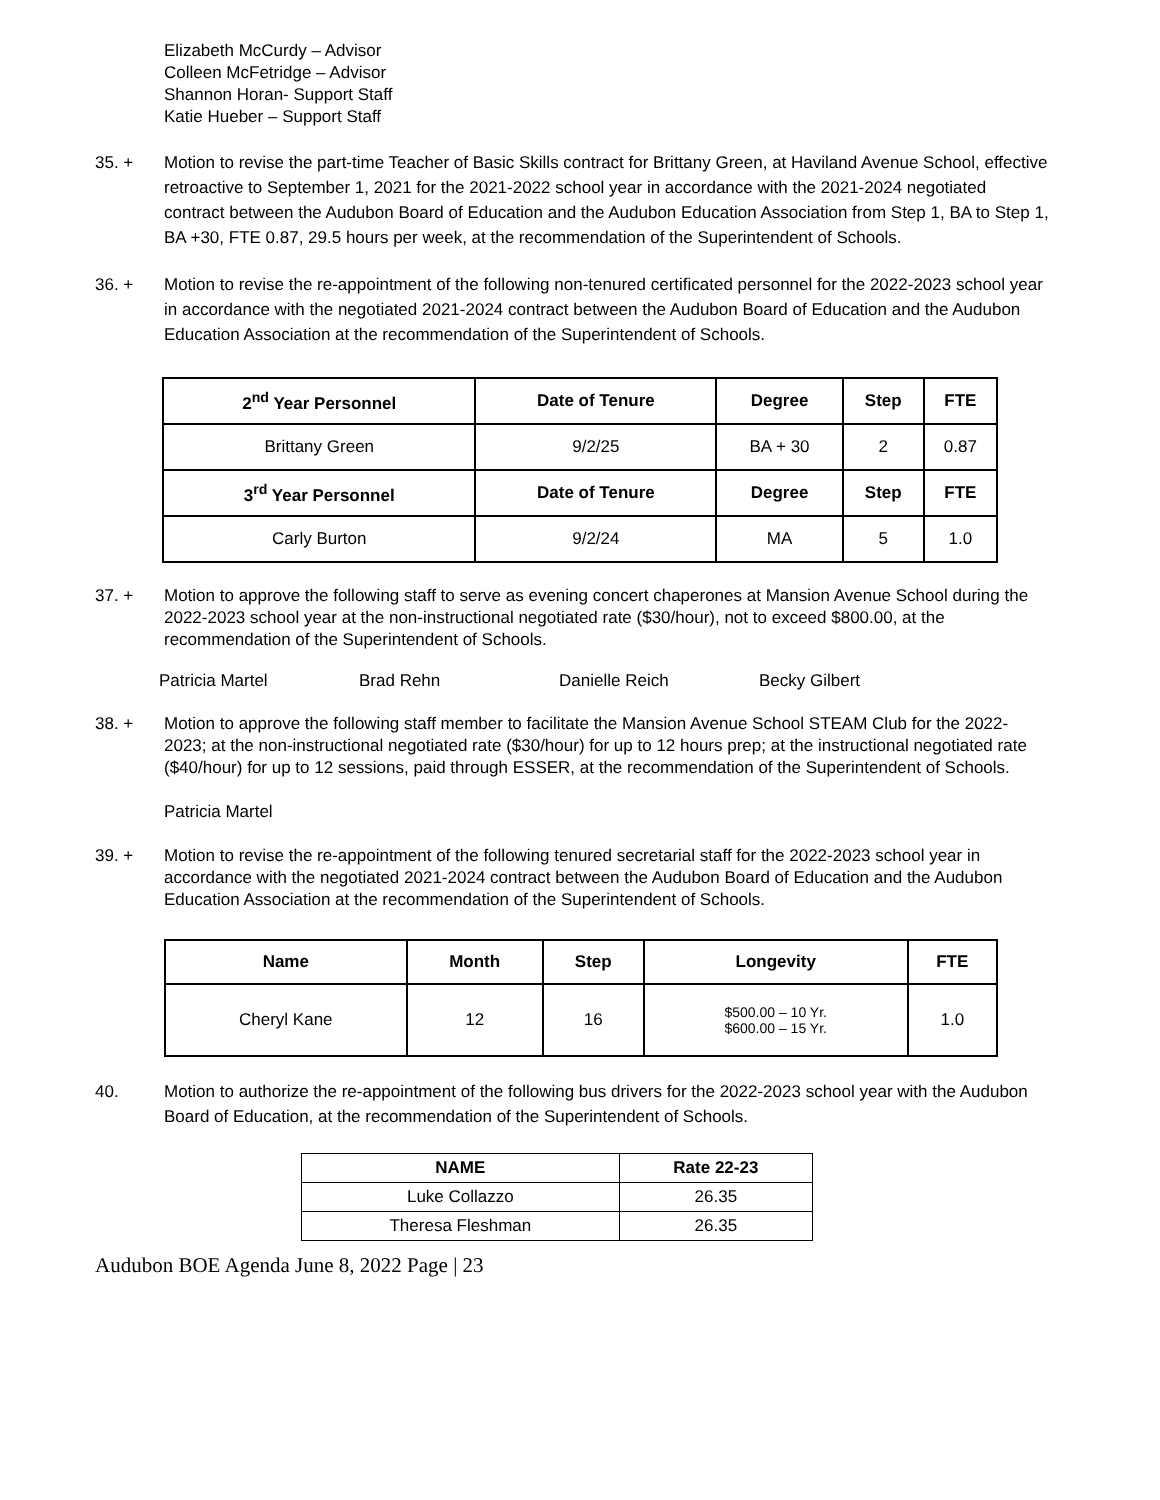Elizabeth McCurdy – Advisor
Colleen McFetridge – Advisor
Shannon Horan- Support Staff
Katie Hueber – Support Staff
35. + Motion to revise the part-time Teacher of Basic Skills contract for Brittany Green, at Haviland Avenue School, effective retroactive to September 1, 2021 for the 2021-2022 school year in accordance with the 2021-2024 negotiated contract between the Audubon Board of Education and the Audubon Education Association from Step 1, BA to Step 1, BA +30, FTE 0.87, 29.5 hours per week, at the recommendation of the Superintendent of Schools.
36. + Motion to revise the re-appointment of the following non-tenured certificated personnel for the 2022-2023 school year in accordance with the negotiated 2021-2024 contract between the Audubon Board of Education and the Audubon Education Association at the recommendation of the Superintendent of Schools.
| 2<sup>nd</sup> Year Personnel | Date of Tenure | Degree | Step | FTE |
| --- | --- | --- | --- | --- |
| Brittany Green | 9/2/25 | BA + 30 | 2 | 0.87 |
| 3<sup>rd</sup> Year Personnel | Date of Tenure | Degree | Step | FTE |
| Carly Burton | 9/2/24 | MA | 5 | 1.0 |
37. + Motion to approve the following staff to serve as evening concert chaperones at Mansion Avenue School during the 2022-2023 school year at the non-instructional negotiated rate ($30/hour), not to exceed $800.00, at the recommendation of the Superintendent of Schools.
Patricia Martel Brad Rehn Danielle Reich Becky Gilbert
38. + Motion to approve the following staff member to facilitate the Mansion Avenue School STEAM Club for the 2022-2023; at the non-instructional negotiated rate ($30/hour) for up to 12 hours prep; at the instructional negotiated rate ($40/hour) for up to 12 sessions, paid through ESSER, at the recommendation of the Superintendent of Schools.
Patricia Martel
39. + Motion to revise the re-appointment of the following tenured secretarial staff for the 2022-2023 school year in accordance with the negotiated 2021-2024 contract between the Audubon Board of Education and the Audubon Education Association at the recommendation of the Superintendent of Schools.
| Name | Month | Step | Longevity | FTE |
| --- | --- | --- | --- | --- |
| Cheryl Kane | 12 | 16 | $500.00 – 10 Yr. $600.00 – 15 Yr. | 1.0 |
40. Motion to authorize the re-appointment of the following bus drivers for the 2022-2023 school year with the Audubon Board of Education, at the recommendation of the Superintendent of Schools.
| NAME | Rate 22-23 |
| --- | --- |
| Luke Collazzo | 26.35 |
| Theresa Fleshman | 26.35 |
Audubon BOE Agenda June 8, 2022 Page | 23